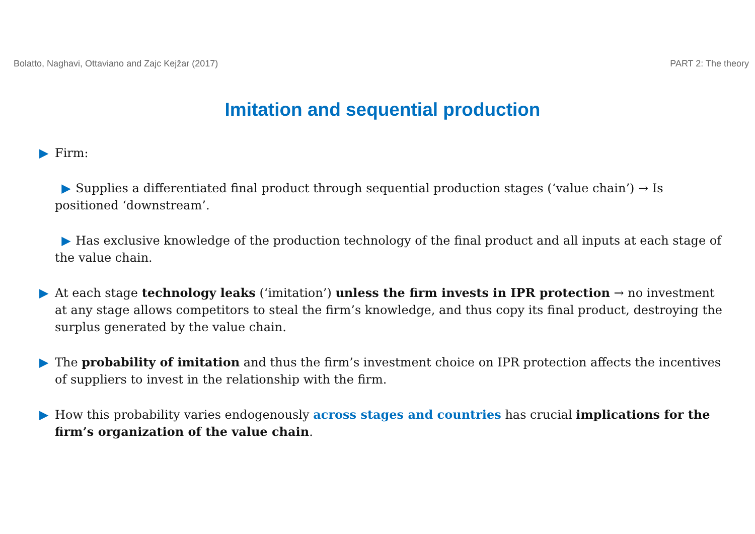Bolatto, Naghavi, Ottaviano and Zajc Kejžar (2017) PART 2: The theory
Imitation and sequential production
▶ Firm:
▶ Supplies a differentiated final product through sequential production stages (‘value chain’) → Is positioned ‘downstream’.
▶ Has exclusive knowledge of the production technology of the final product and all inputs at each stage of the value chain.
▶ At each stage technology leaks (‘imitation’) unless the firm invests in IPR protection → no investment at any stage allows competitors to steal the firm’s knowledge, and thus copy its final product, destroying the surplus generated by the value chain.
▶ The probability of imitation and thus the firm’s investment choice on IPR protection affects the incentives of suppliers to invest in the relationship with the firm.
▶ How this probability varies endogenously across stages and countries has crucial implications for the firm’s organization of the value chain.